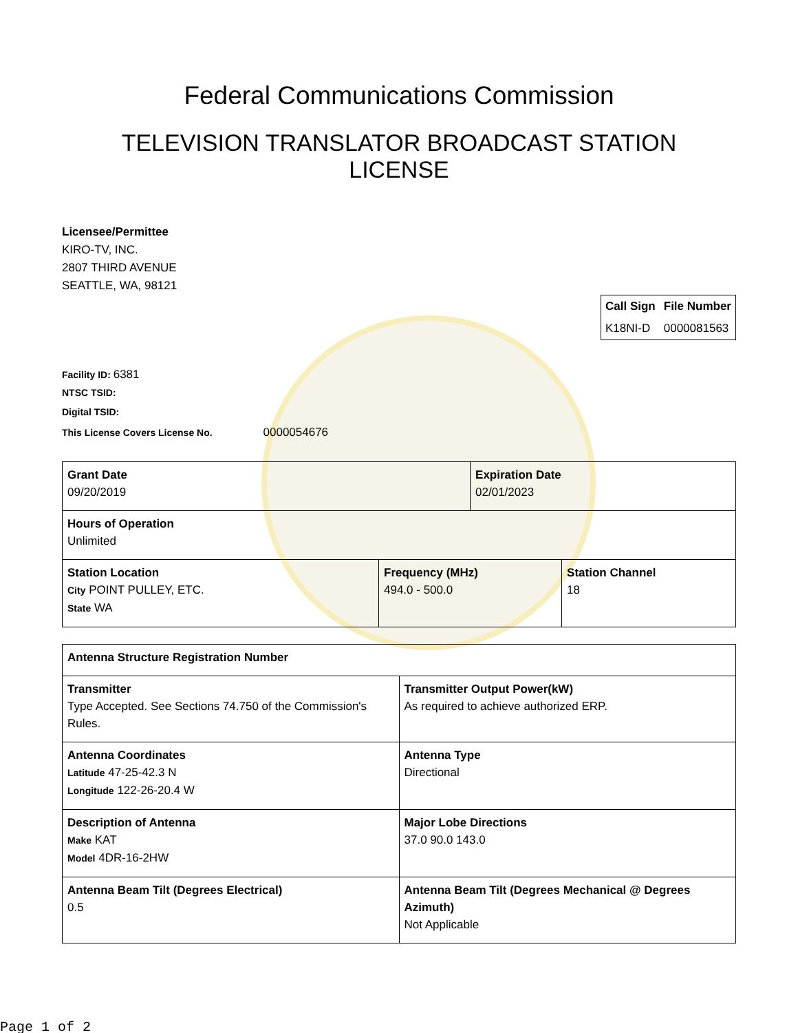Federal Communications Commission
TELEVISION TRANSLATOR BROADCAST STATION
LICENSE
Licensee/Permittee
KIRO-TV, INC.
2807 THIRD AVENUE
SEATTLE, WA, 98121
| Call Sign | File Number |
| --- | --- |
| K18NI-D | 0000081563 |
Facility ID: 6381
NTSC TSID:
Digital TSID:
This License Covers License No. 0000054676
| Grant Date 09/20/2019 | | Expiration Date 02/01/2023 | |
| Hours of Operation Unlimited | | | |
| Station Location City POINT PULLEY, ETC. State WA | Frequency (MHz) 494.0 - 500.0 | | Station Channel 18 |
| Antenna Structure Registration Number | |
| Transmitter Type Accepted. See Sections 74.750 of the Commission's Rules. | Transmitter Output Power(kW) As required to achieve authorized ERP. |
| Antenna Coordinates Latitude 47-25-42.3 N Longitude 122-26-20.4 W | Antenna Type Directional |
| Description of Antenna Make KAT Model 4DR-16-2HW | Major Lobe Directions 37.0 90.0 143.0 |
| Antenna Beam Tilt (Degrees Electrical) 0.5 | Antenna Beam Tilt (Degrees Mechanical @ Degrees Azimuth) Not Applicable |
Page 1 of 2